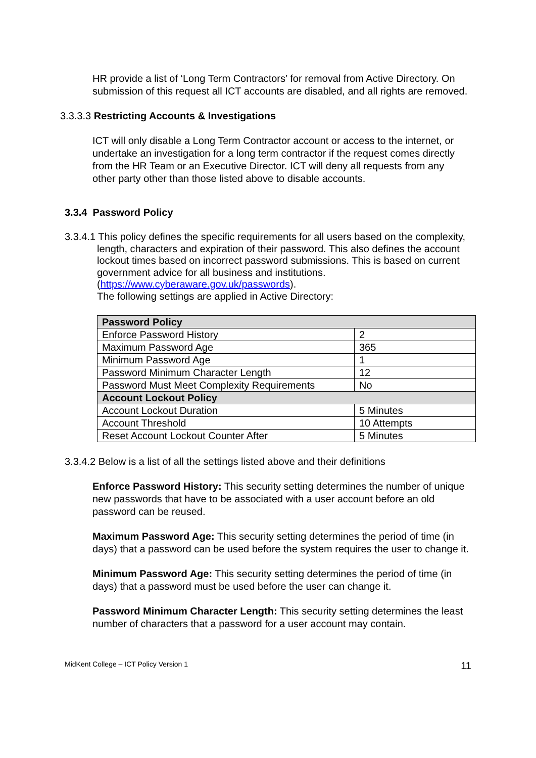HR provide a list of ‘Long Term Contractors’ for removal from Active Directory. On submission of this request all ICT accounts are disabled, and all rights are removed.
3.3.3.3 Restricting Accounts & Investigations
ICT will only disable a Long Term Contractor account or access to the internet, or undertake an investigation for a long term contractor if the request comes directly from the HR Team or an Executive Director. ICT will deny all requests from any other party other than those listed above to disable accounts.
3.3.4 Password Policy
3.3.4.1 This policy defines the specific requirements for all users based on the complexity, length, characters and expiration of their password. This also defines the account lockout times based on incorrect password submissions. This is based on current government advice for all business and institutions. (https://www.cyberaware.gov.uk/passwords).
The following settings are applied in Active Directory:
| Password Policy | |
| Enforce Password History | 2 |
| Maximum Password Age | 365 |
| Minimum Password Age | 1 |
| Password Minimum Character Length | 12 |
| Password Must Meet Complexity Requirements | No |
| Account Lockout Policy | |
| Account Lockout Duration | 5 Minutes |
| Account Threshold | 10 Attempts |
| Reset Account Lockout Counter After | 5 Minutes |
3.3.4.2 Below is a list of all the settings listed above and their definitions
Enforce Password History: This security setting determines the number of unique new passwords that have to be associated with a user account before an old password can be reused.
Maximum Password Age: This security setting determines the period of time (in days) that a password can be used before the system requires the user to change it.
Minimum Password Age: This security setting determines the period of time (in days) that a password must be used before the user can change it.
Password Minimum Character Length: This security setting determines the least number of characters that a password for a user account may contain.
MidKent College – ICT Policy Version 1 11